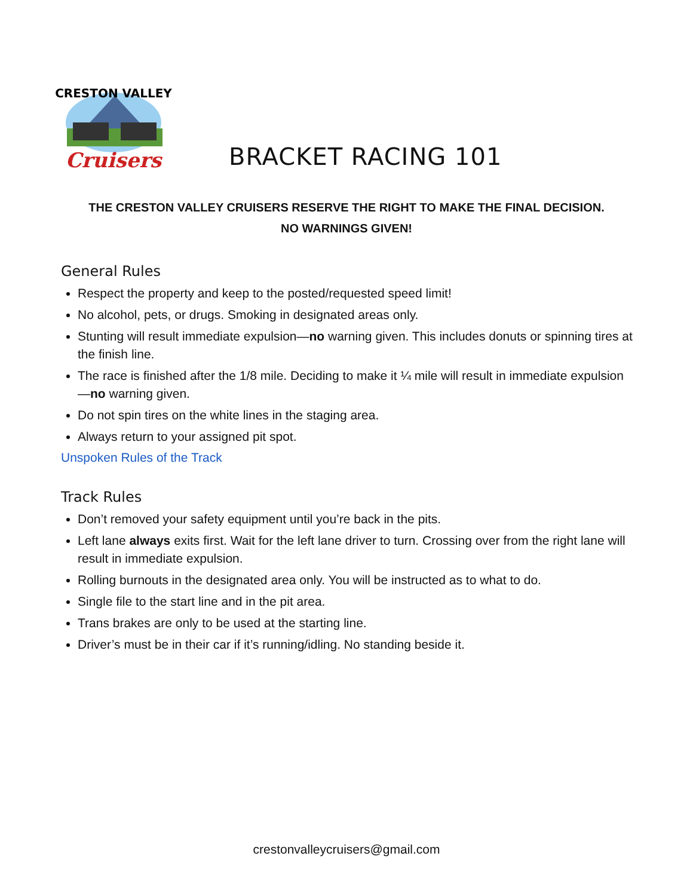CRESTON VALLEY
Cruisers
BRACKET RACING 101
THE CRESTON VALLEY CRUISERS RESERVE THE RIGHT TO MAKE THE FINAL DECISION.
NO WARNINGS GIVEN!
General Rules
Respect the property and keep to the posted/requested speed limit!
No alcohol, pets, or drugs. Smoking in designated areas only.
Stunting will result immediate expulsion—no warning given. This includes donuts or spinning tires at the finish line.
The race is finished after the 1/8 mile. Deciding to make it ¼ mile will result in immediate expulsion—no warning given.
Do not spin tires on the white lines in the staging area.
Always return to your assigned pit spot.
Unspoken Rules of the Track
Track Rules
Don’t removed your safety equipment until you’re back in the pits.
Left lane always exits first. Wait for the left lane driver to turn. Crossing over from the right lane will result in immediate expulsion.
Rolling burnouts in the designated area only. You will be instructed as to what to do.
Single file to the start line and in the pit area.
Trans brakes are only to be used at the starting line.
Driver’s must be in their car if it’s running/idling. No standing beside it.
crestonvalleycruisers@gmail.com